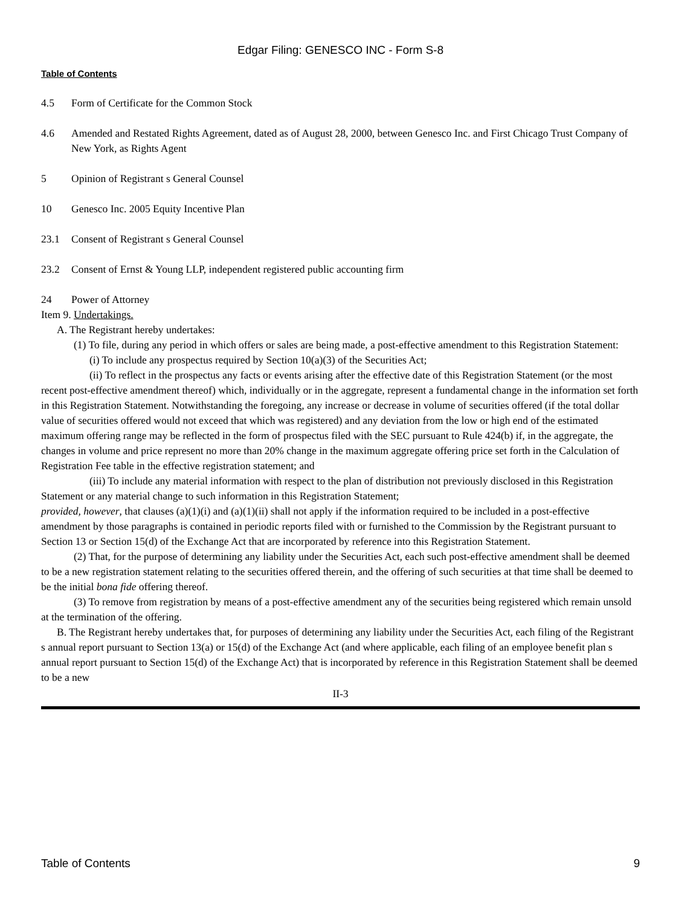Edgar Filing: GENESCO INC - Form S-8
Table of Contents
4.5 Form of Certificate for the Common Stock
4.6 Amended and Restated Rights Agreement, dated as of August 28, 2000, between Genesco Inc. and First Chicago Trust Company of New York, as Rights Agent
5 Opinion of Registrant s General Counsel
10 Genesco Inc. 2005 Equity Incentive Plan
23.1 Consent of Registrant s General Counsel
23.2 Consent of Ernst & Young LLP, independent registered public accounting firm
24 Power of Attorney
Item 9. Undertakings.
A. The Registrant hereby undertakes:
(1) To file, during any period in which offers or sales are being made, a post-effective amendment to this Registration Statement:
(i) To include any prospectus required by Section 10(a)(3) of the Securities Act;
(ii) To reflect in the prospectus any facts or events arising after the effective date of this Registration Statement (or the most recent post-effective amendment thereof) which, individually or in the aggregate, represent a fundamental change in the information set forth in this Registration Statement. Notwithstanding the foregoing, any increase or decrease in volume of securities offered (if the total dollar value of securities offered would not exceed that which was registered) and any deviation from the low or high end of the estimated maximum offering range may be reflected in the form of prospectus filed with the SEC pursuant to Rule 424(b) if, in the aggregate, the changes in volume and price represent no more than 20% change in the maximum aggregate offering price set forth in the Calculation of Registration Fee table in the effective registration statement; and
(iii) To include any material information with respect to the plan of distribution not previously disclosed in this Registration Statement or any material change to such information in this Registration Statement;
provided, however, that clauses (a)(1)(i) and (a)(1)(ii) shall not apply if the information required to be included in a post-effective amendment by those paragraphs is contained in periodic reports filed with or furnished to the Commission by the Registrant pursuant to Section 13 or Section 15(d) of the Exchange Act that are incorporated by reference into this Registration Statement.
(2) That, for the purpose of determining any liability under the Securities Act, each such post-effective amendment shall be deemed to be a new registration statement relating to the securities offered therein, and the offering of such securities at that time shall be deemed to be the initial bona fide offering thereof.
(3) To remove from registration by means of a post-effective amendment any of the securities being registered which remain unsold at the termination of the offering.
B. The Registrant hereby undertakes that, for purposes of determining any liability under the Securities Act, each filing of the Registrant s annual report pursuant to Section 13(a) or 15(d) of the Exchange Act (and where applicable, each filing of an employee benefit plan s annual report pursuant to Section 15(d) of the Exchange Act) that is incorporated by reference in this Registration Statement shall be deemed to be a new
II-3
Table of Contents 9